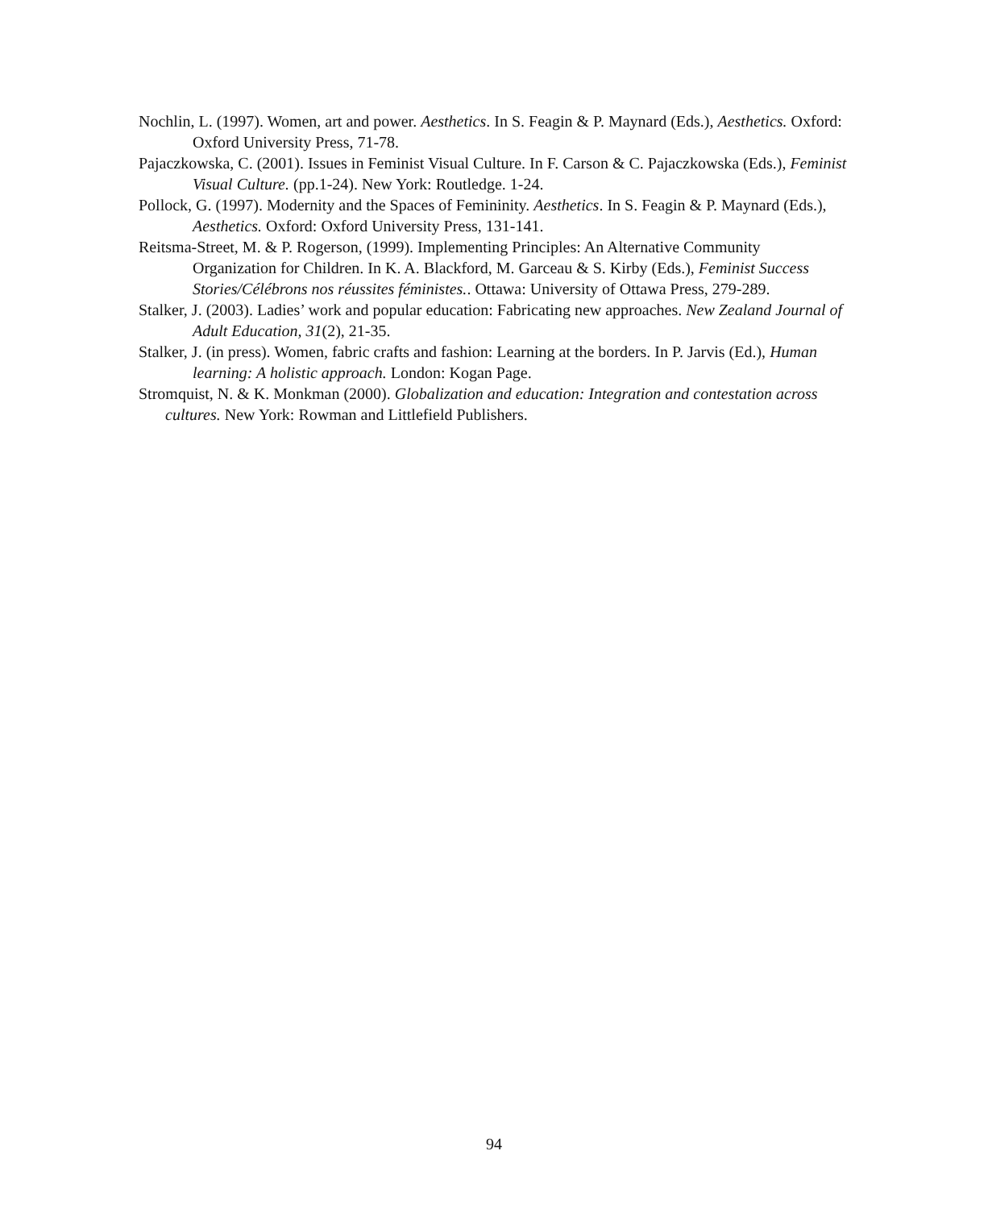Nochlin, L. (1997). Women, art and power. Aesthetics. In S. Feagin & P. Maynard (Eds.), Aesthetics. Oxford: Oxford University Press, 71-78.
Pajaczkowska, C. (2001). Issues in Feminist Visual Culture. In F. Carson & C. Pajaczkowska (Eds.), Feminist Visual Culture. (pp.1-24). New York: Routledge. 1-24.
Pollock, G. (1997). Modernity and the Spaces of Femininity. Aesthetics. In S. Feagin & P. Maynard (Eds.), Aesthetics. Oxford: Oxford University Press, 131-141.
Reitsma-Street, M. & P. Rogerson, (1999). Implementing Principles: An Alternative Community Organization for Children. In K. A. Blackford, M. Garceau & S. Kirby (Eds.), Feminist Success Stories/Célébrons nos réussites féministes.. Ottawa: University of Ottawa Press, 279-289.
Stalker, J. (2003). Ladies’ work and popular education: Fabricating new approaches. New Zealand Journal of Adult Education, 31(2), 21-35.
Stalker, J. (in press). Women, fabric crafts and fashion: Learning at the borders. In P. Jarvis (Ed.), Human learning: A holistic approach. London: Kogan Page.
Stromquist, N. & K. Monkman (2000). Globalization and education: Integration and contestation across cultures. New York: Rowman and Littlefield Publishers.
94